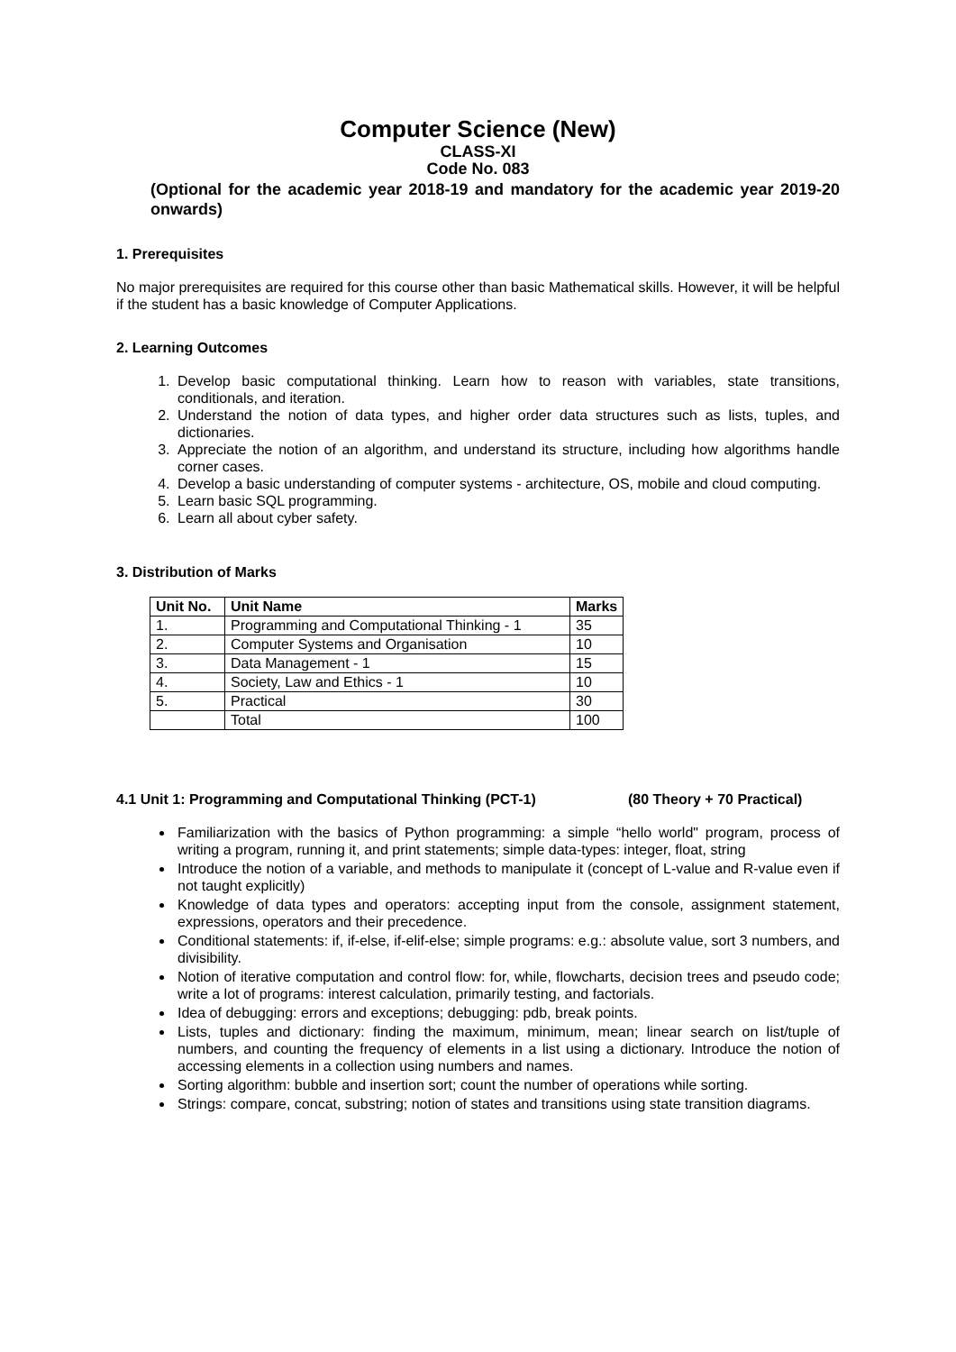Computer Science (New)
CLASS-XI
Code No. 083
(Optional for the academic year 2018-19 and mandatory for the academic year 2019-20 onwards)
1. Prerequisites
No major prerequisites are required for this course other than basic Mathematical skills. However, it will be helpful if the student has a basic knowledge of Computer Applications.
2. Learning Outcomes
1. Develop basic computational thinking. Learn how to reason with variables, state transitions, conditionals, and iteration.
2. Understand the notion of data types, and higher order data structures such as lists, tuples, and dictionaries.
3. Appreciate the notion of an algorithm, and understand its structure, including how algorithms handle corner cases.
4. Develop a basic understanding of computer systems - architecture, OS, mobile and cloud computing.
5. Learn basic SQL programming.
6. Learn all about cyber safety.
3. Distribution of Marks
| Unit No. | Unit Name | Marks |
| --- | --- | --- |
| 1. | Programming and Computational Thinking - 1 | 35 |
| 2. | Computer Systems and Organisation | 10 |
| 3. | Data Management - 1 | 15 |
| 4. | Society, Law and Ethics - 1 | 10 |
| 5. | Practical | 30 |
| | Total | 100 |
4.1 Unit 1: Programming and Computational Thinking (PCT-1) (80 Theory + 70 Practical)
Familiarization with the basics of Python programming: a simple “hello world" program, process of writing a program, running it, and print statements; simple data-types: integer, float, string
Introduce the notion of a variable, and methods to manipulate it (concept of L-value and R-value even if not taught explicitly)
Knowledge of data types and operators: accepting input from the console, assignment statement, expressions, operators and their precedence.
Conditional statements: if, if-else, if-elif-else; simple programs: e.g.: absolute value, sort 3 numbers, and divisibility.
Notion of iterative computation and control flow: for, while, flowcharts, decision trees and pseudo code; write a lot of programs: interest calculation, primarily testing, and factorials.
Idea of debugging: errors and exceptions; debugging: pdb, break points.
Lists, tuples and dictionary: finding the maximum, minimum, mean; linear search on list/tuple of numbers, and counting the frequency of elements in a list using a dictionary. Introduce the notion of accessing elements in a collection using numbers and names.
Sorting algorithm: bubble and insertion sort; count the number of operations while sorting.
Strings: compare, concat, substring; notion of states and transitions using state transition diagrams.